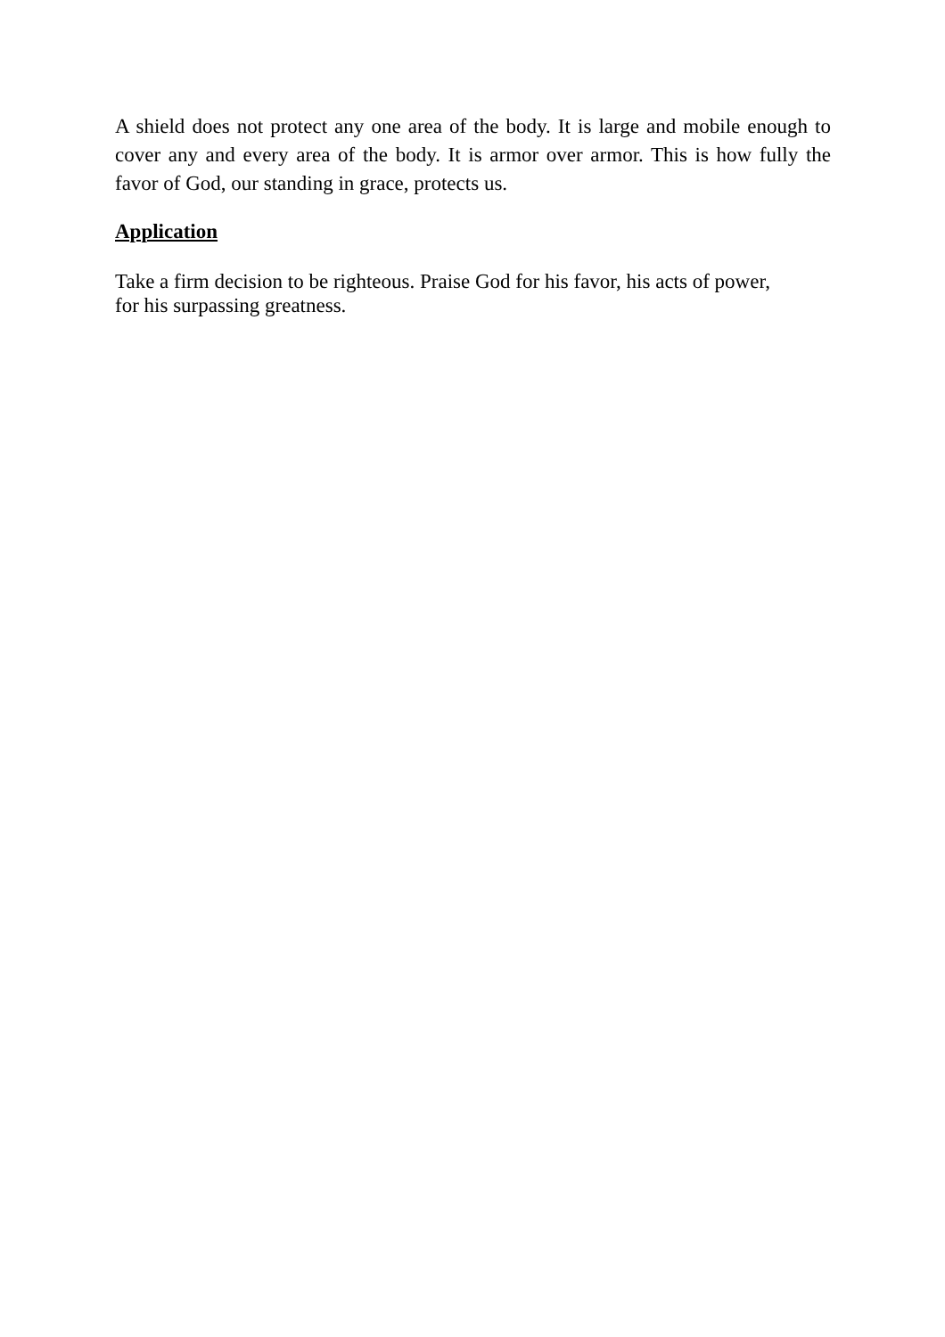A shield does not protect any one area of the body. It is large and mobile enough to cover any and every area of the body. It is armor over armor. This is how fully the favor of God, our standing in grace, protects us.
Application
Take a firm decision to be righteous. Praise God for his favor, his acts of power,
for his surpassing greatness.